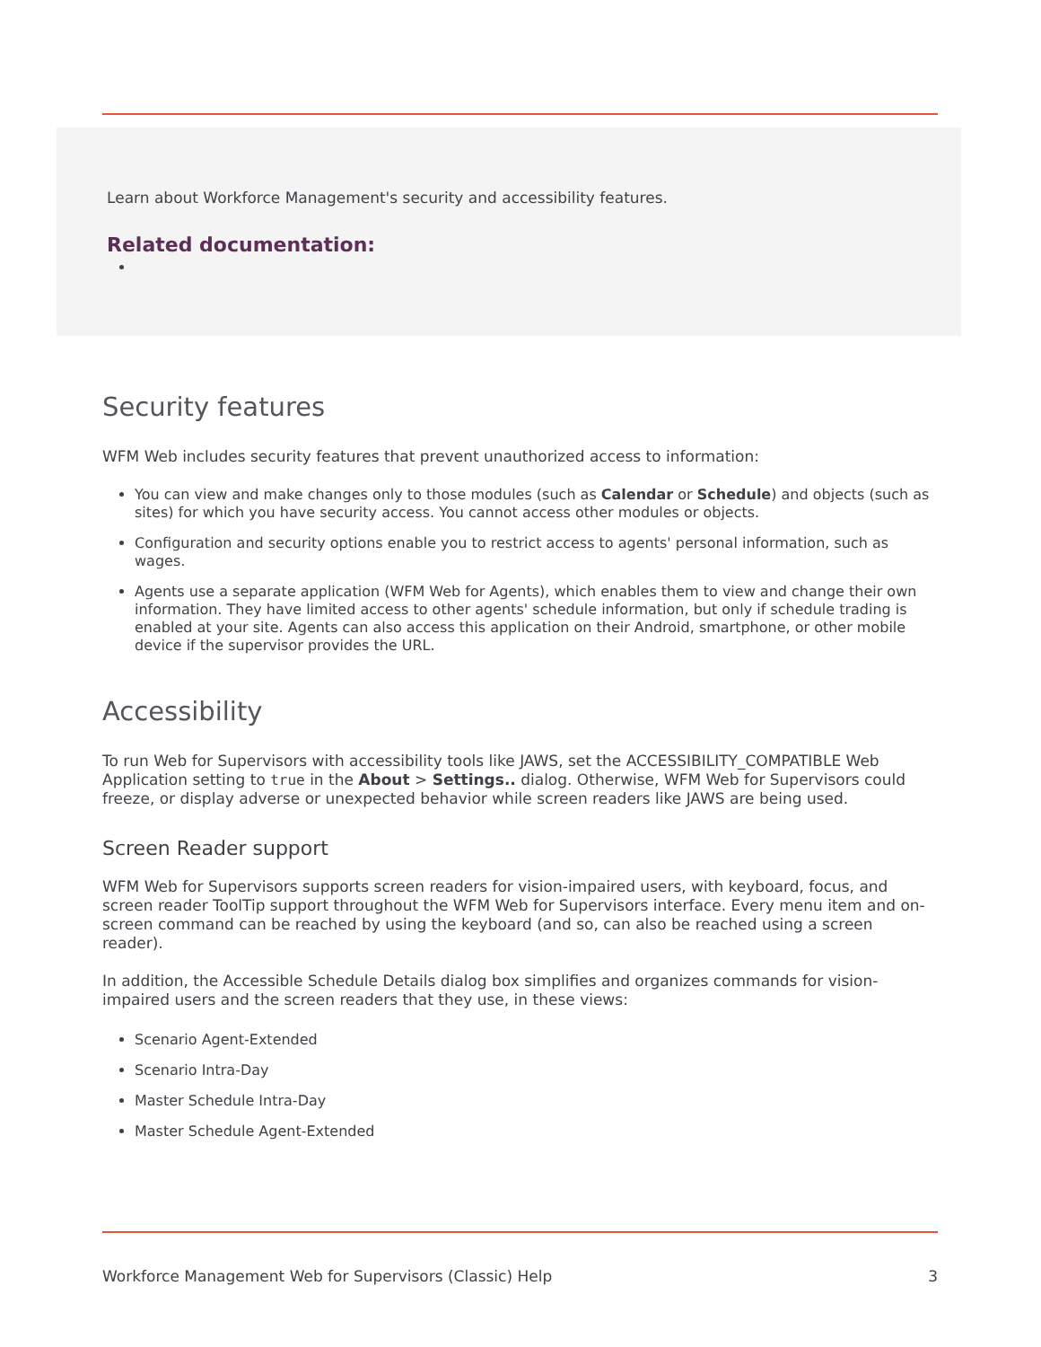Learn about Workforce Management's security and accessibility features.
Related documentation:
Security features
WFM Web includes security features that prevent unauthorized access to information:
You can view and make changes only to those modules (such as Calendar or Schedule) and objects (such as sites) for which you have security access. You cannot access other modules or objects.
Configuration and security options enable you to restrict access to agents' personal information, such as wages.
Agents use a separate application (WFM Web for Agents), which enables them to view and change their own information. They have limited access to other agents' schedule information, but only if schedule trading is enabled at your site. Agents can also access this application on their Android, smartphone, or other mobile device if the supervisor provides the URL.
Accessibility
To run Web for Supervisors with accessibility tools like JAWS, set the ACCESSIBILITY_COMPATIBLE Web Application setting to true in the About > Settings.. dialog. Otherwise, WFM Web for Supervisors could freeze, or display adverse or unexpected behavior while screen readers like JAWS are being used.
Screen Reader support
WFM Web for Supervisors supports screen readers for vision-impaired users, with keyboard, focus, and screen reader ToolTip support throughout the WFM Web for Supervisors interface. Every menu item and on-screen command can be reached by using the keyboard (and so, can also be reached using a screen reader).
In addition, the Accessible Schedule Details dialog box simplifies and organizes commands for vision-impaired users and the screen readers that they use, in these views:
Scenario Agent-Extended
Scenario Intra-Day
Master Schedule Intra-Day
Master Schedule Agent-Extended
Workforce Management Web for Supervisors (Classic) Help 3